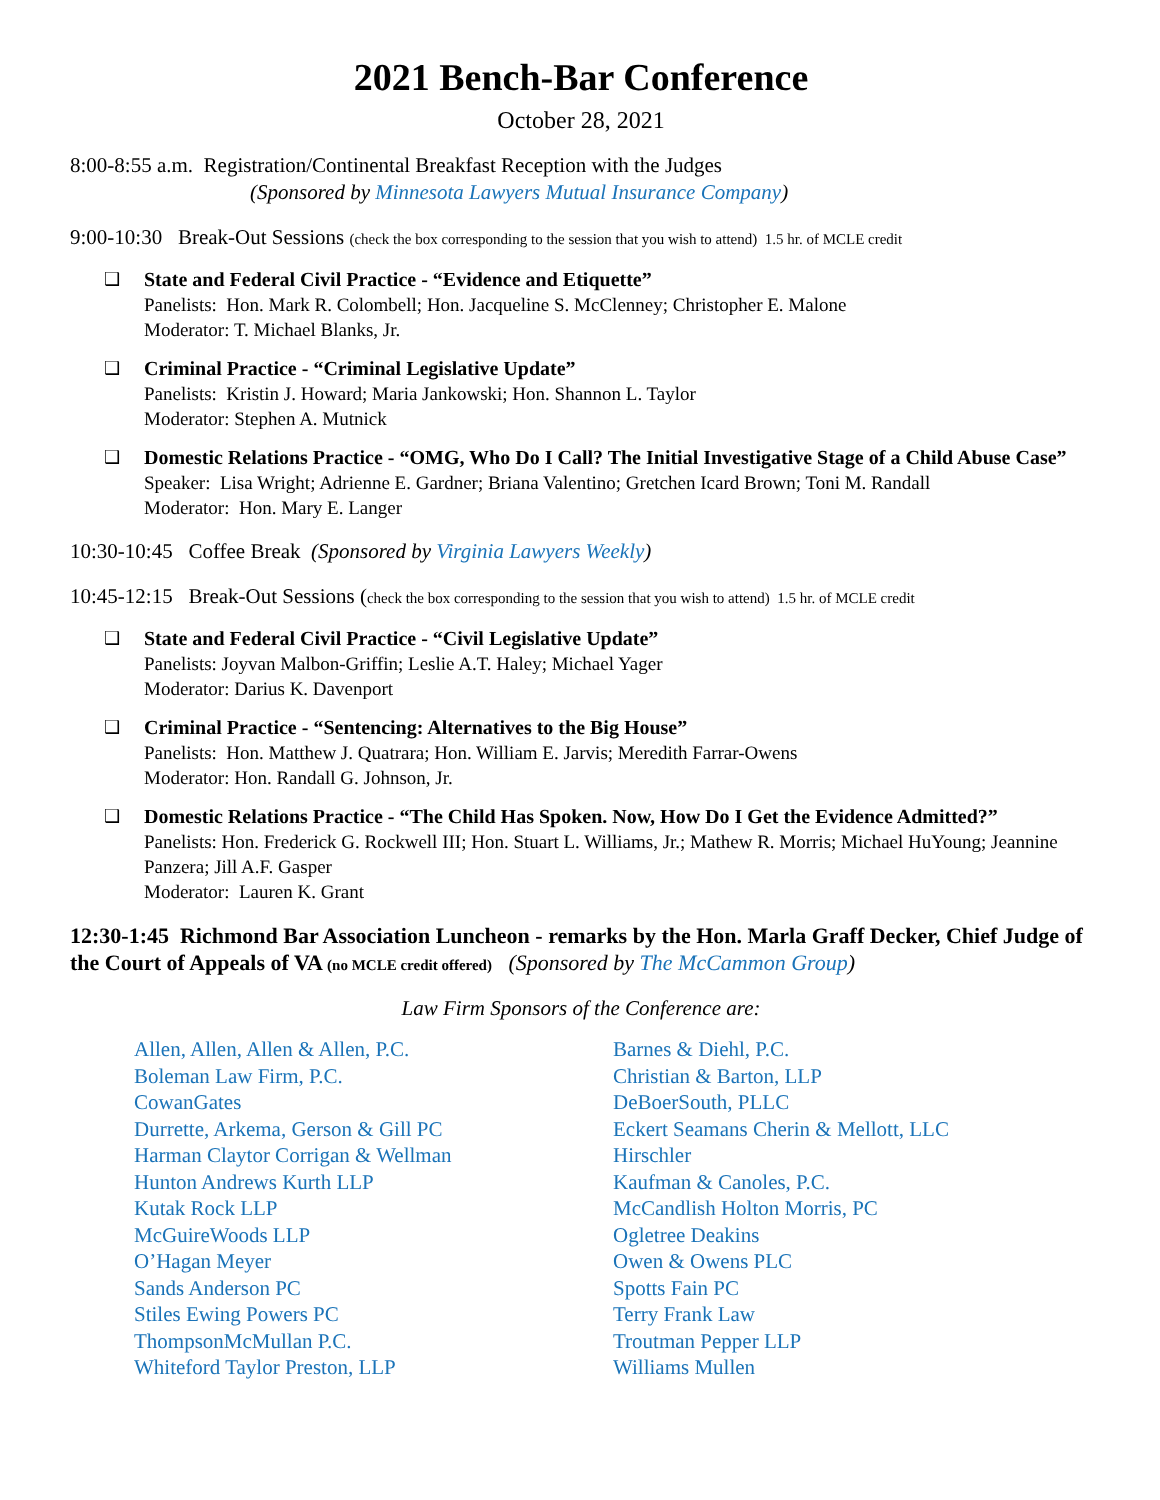2021 Bench-Bar Conference
October 28, 2021
8:00-8:55 a.m. Registration/Continental Breakfast Reception with the Judges
(Sponsored by Minnesota Lawyers Mutual Insurance Company)
9:00-10:30 Break-Out Sessions (check the box corresponding to the session that you wish to attend) 1.5 hr. of MCLE credit
❑ State and Federal Civil Practice - “Evidence and Etiquette”
Panelists: Hon. Mark R. Colombell; Hon. Jacqueline S. McClenney; Christopher E. Malone
Moderator: T. Michael Blanks, Jr.
❑ Criminal Practice - “Criminal Legislative Update”
Panelists: Kristin J. Howard; Maria Jankowski; Hon. Shannon L. Taylor
Moderator: Stephen A. Mutnick
❑ Domestic Relations Practice - “OMG, Who Do I Call? The Initial Investigative Stage of a Child Abuse Case”
Speaker: Lisa Wright; Adrienne E. Gardner; Briana Valentino; Gretchen Icard Brown; Toni M. Randall
Moderator: Hon. Mary E. Langer
10:30-10:45 Coffee Break (Sponsored by Virginia Lawyers Weekly)
10:45-12:15 Break-Out Sessions (check the box corresponding to the session that you wish to attend) 1.5 hr. of MCLE credit
❑ State and Federal Civil Practice - “Civil Legislative Update”
Panelists: Joyvan Malbon-Griffin; Leslie A.T. Haley; Michael Yager
Moderator: Darius K. Davenport
❑ Criminal Practice - “Sentencing: Alternatives to the Big House”
Panelists: Hon. Matthew J. Quatrara; Hon. William E. Jarvis; Meredith Farrar-Owens
Moderator: Hon. Randall G. Johnson, Jr.
❑ Domestic Relations Practice - “The Child Has Spoken. Now, How Do I Get the Evidence Admitted?”
Panelists: Hon. Frederick G. Rockwell III; Hon. Stuart L. Williams, Jr.; Mathew R. Morris; Michael HuYoung; Jeannine Panzera; Jill A.F. Gasper
Moderator: Lauren K. Grant
12:30-1:45 Richmond Bar Association Luncheon - remarks by the Hon. Marla Graff Decker, Chief Judge of the Court of Appeals of VA (no MCLE credit offered) (Sponsored by The McCammon Group)
Law Firm Sponsors of the Conference are:
Allen, Allen, Allen & Allen, P.C.
Boleman Law Firm, P.C.
CowanGates
Durrette, Arkema, Gerson & Gill PC
Harman Claytor Corrigan & Wellman
Hunton Andrews Kurth LLP
Kutak Rock LLP
McGuireWoods LLP
O’Hagan Meyer
Sands Anderson PC
Stiles Ewing Powers PC
ThompsonMcMullan P.C.
Whiteford Taylor Preston, LLP
Barnes & Diehl, P.C.
Christian & Barton, LLP
DeBoerSouth, PLLC
Eckert Seamans Cherin & Mellott, LLC
Hirschler
Kaufman & Canoles, P.C.
McCandlish Holton Morris, PC
Ogletree Deakins
Owen & Owens PLC
Spotts Fain PC
Terry Frank Law
Troutman Pepper LLP
Williams Mullen